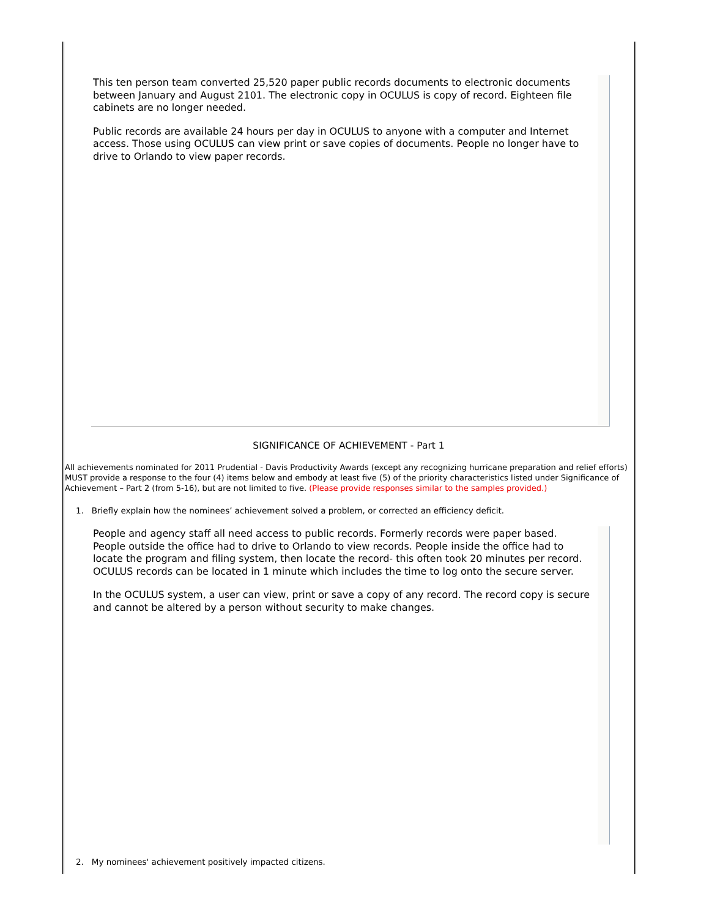This ten person team converted 25,520 paper public records documents to electronic documents between January and August 2101. The electronic copy in OCULUS is copy of record. Eighteen file cabinets are no longer needed.
Public records are available 24 hours per day in OCULUS to anyone with a computer and Internet access. Those using OCULUS can view print or save copies of documents. People no longer have to drive to Orlando to view paper records.
SIGNIFICANCE OF ACHIEVEMENT - Part 1
All achievements nominated for 2011 Prudential - Davis Productivity Awards (except any recognizing hurricane preparation and relief efforts) MUST provide a response to the four (4) items below and embody at least five (5) of the priority characteristics listed under Significance of Achievement – Part 2 (from 5-16), but are not limited to five. (Please provide responses similar to the samples provided.)
1. Briefly explain how the nominees’ achievement solved a problem, or corrected an efficiency deficit.
People and agency staff all need access to public records. Formerly records were paper based. People outside the office had to drive to Orlando to view records. People inside the office had to locate the program and filing system, then locate the record- this often took 20 minutes per record. OCULUS records can be located in 1 minute which includes the time to log onto the secure server.
In the OCULUS system, a user can view, print or save a copy of any record. The record copy is secure and cannot be altered by a person without security to make changes.
2. My nominees' achievement positively impacted citizens.